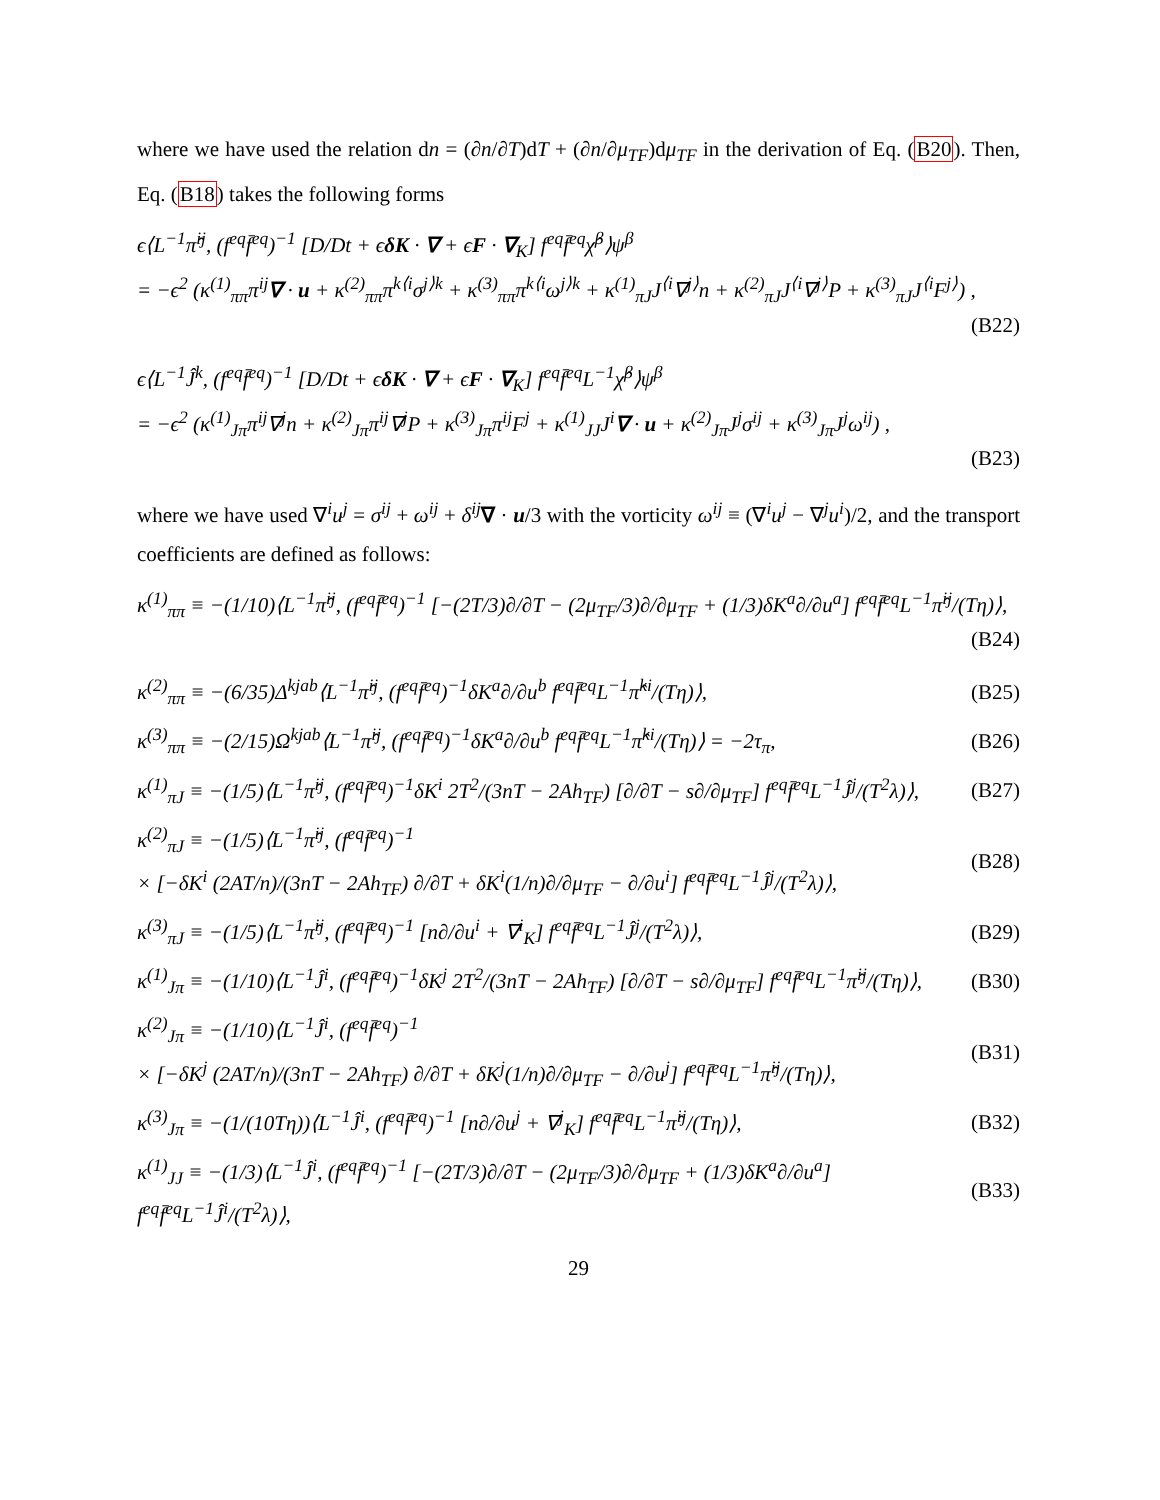where we have used the relation dn = (∂n/∂T)dT + (∂n/∂μ<sub>TF</sub>)dμ<sub>TF</sub> in the derivation of Eq. (B20). Then, Eq. (B18) takes the following forms
ϵ⟨L<sup>−1</sup>π̂<sup>ij</sup>, (f<sup>eq</sup>f̄<sup>eq</sup>)<sup>−1</sup> [D/Dt + ϵδK · ∇ + ϵF · ∇<sub>K</sub>] f<sup>eq</sup>f̄<sup>eq</sup>χ̂<sup>β</sup>⟩ψ<sup>β</sup>
= −ϵ<sup>2</sup> (κ<sup>(1)</sup><sub>ππ</sub>π<sup>ij</sup>∇ · u + κ<sup>(2)</sup><sub>ππ</sub>π<sup>k⟨i</sup>σ<sup>j⟩k</sup> + κ<sup>(3)</sup><sub>ππ</sub>π<sup>k⟨i</sup>ω<sup>j⟩k</sup> + κ<sup>(1)</sup><sub>πJ</sub>J<sup>⟨i</sup>∇<sup>j⟩</sup>n + κ<sup>(2)</sup><sub>πJ</sub>J<sup>⟨i</sup>∇<sup>j⟩</sup>P + κ<sup>(3)</sup><sub>πJ</sub>J<sup>⟨i</sup>F<sup>j⟩</sup>) ,
(B22)
ϵ⟨L<sup>−1</sup>Ĵ<sup>k</sup>, (f<sup>eq</sup>f̄<sup>eq</sup>)<sup>−1</sup> [D/Dt + ϵδK · ∇ + ϵF · ∇<sub>K</sub>] f<sup>eq</sup>f̄<sup>eq</sup>L<sup>−1</sup>χ̂<sup>β</sup>⟩ψ<sup>β</sup>
= −ϵ<sup>2</sup> (κ<sup>(1)</sup><sub>Jπ</sub>π<sup>ij</sup>∇<sup>j</sup>n + κ<sup>(2)</sup><sub>Jπ</sub>π<sup>ij</sup>∇<sup>j</sup>P + κ<sup>(3)</sup><sub>Jπ</sub>π<sup>ij</sup>F<sup>j</sup> + κ<sup>(1)</sup><sub>JJ</sub>J<sup>i</sup>∇ · u + κ<sup>(2)</sup><sub>Jπ</sub>J<sup>j</sup>σ<sup>ij</sup> + κ<sup>(3)</sup><sub>Jπ</sub>J<sup>j</sup>ω<sup>ij</sup>) ,
(B23)
where we have used ∇<sup>i</sup>u<sup>j</sup> = σ<sup>ij</sup> + ω<sup>ij</sup> + δ<sup>ij</sup>∇ · u/3 with the vorticity ω<sup>ij</sup> ≡ (∇<sup>i</sup>u<sup>j</sup> − ∇<sup>j</sup>u<sup>i</sup>)/2, and the transport coefficients are defined as follows:
κ<sup>(1)</sup><sub>ππ</sub> ≡ −(1/10)⟨L<sup>−1</sup>π̂<sup>ij</sup>, (f<sup>eq</sup>f̄<sup>eq</sup>)<sup>−1</sup> [−(2T/3)∂/∂T − (2μ<sub>TF</sub>/3)∂/∂μ<sub>TF</sub> + (1/3)δK<sup>a</sup>∂/∂u<sup>a</sup>] f<sup>eq</sup>f̄<sup>eq</sup>L<sup>−1</sup>π̂<sup>ij</sup>/(Tη)⟩,
(B24)
κ<sup>(2)</sup><sub>ππ</sub> ≡ −(6/35)Δ<sup>kjab</sup>⟨L<sup>−1</sup>π̂<sup>ij</sup>, (f<sup>eq</sup>f̄<sup>eq</sup>)<sup>−1</sup>δK<sup>a</sup>∂/∂u<sup>b</sup> f<sup>eq</sup>f̄<sup>eq</sup>L<sup>−1</sup>π̂<sup>ki</sup>/(Tη)⟩, (B25)
κ<sup>(3)</sup><sub>ππ</sub> ≡ −(2/15)Ω<sup>kjab</sup>⟨L<sup>−1</sup>π̂<sup>ij</sup>, (f<sup>eq</sup>f̄<sup>eq</sup>)<sup>−1</sup>δK<sup>a</sup>∂/∂u<sup>b</sup> f<sup>eq</sup>f̄<sup>eq</sup>L<sup>−1</sup>π̂<sup>ki</sup>/(Tη)⟩ = −2τ<sub>π</sub>, (B26)
κ<sup>(1)</sup><sub>πJ</sub> ≡ −(1/5)⟨L<sup>−1</sup>π̂<sup>ij</sup>, (f<sup>eq</sup>f̄<sup>eq</sup>)<sup>−1</sup>δK<sup>i</sup> 2T<sup>2</sup>/(3nT − 2Ah<sub>TF</sub>) [∂/∂T − s∂/∂μ<sub>TF</sub>] f<sup>eq</sup>f̄<sup>eq</sup>L<sup>−1</sup>Ĵ<sup>j</sup>/(T<sup>2</sup>λ)⟩, (B27)
κ<sup>(2)</sup><sub>πJ</sub> ≡ −(1/5)⟨L<sup>−1</sup>π̂<sup>ij</sup>, (f<sup>eq</sup>f̄<sup>eq</sup>)<sup>−1</sup>
× [−δK<sup>i</sup> (2AT/n)/(3nT − 2Ah<sub>TF</sub>) ∂/∂T + δK<sup>i</sup>(1/n)∂/∂μ<sub>TF</sub> − ∂/∂u<sup>i</sup>] f<sup>eq</sup>f̄<sup>eq</sup>L<sup>−1</sup>Ĵ<sup>j</sup>/(T<sup>2</sup>λ)⟩, (B28)
κ<sup>(3)</sup><sub>πJ</sub> ≡ −(1/5)⟨L<sup>−1</sup>π̂<sup>ij</sup>, (f<sup>eq</sup>f̄<sup>eq</sup>)<sup>−1</sup> [n∂/∂u<sup>i</sup> + ∇<sup>i</sup><sub>K</sub>] f<sup>eq</sup>f̄<sup>eq</sup>L<sup>−1</sup>Ĵ<sup>j</sup>/(T<sup>2</sup>λ)⟩, (B29)
κ<sup>(1)</sup><sub>Jπ</sub> ≡ −(1/10)⟨L<sup>−1</sup>Ĵ<sup>i</sup>, (f<sup>eq</sup>f̄<sup>eq</sup>)<sup>−1</sup>δK<sup>j</sup> 2T<sup>2</sup>/(3nT − 2Ah<sub>TF</sub>) [∂/∂T − s∂/∂μ<sub>TF</sub>] f<sup>eq</sup>f̄<sup>eq</sup>L<sup>−1</sup>π̂<sup>ij</sup>/(Tη)⟩, (B30)
κ<sup>(2)</sup><sub>Jπ</sub> ≡ −(1/10)⟨L<sup>−1</sup>Ĵ<sup>i</sup>, (f<sup>eq</sup>f̄<sup>eq</sup>)<sup>−1</sup>
× [−δK<sup>j</sup> (2AT/n)/(3nT − 2Ah<sub>TF</sub>) ∂/∂T + δK<sup>j</sup>(1/n)∂/∂μ<sub>TF</sub> − ∂/∂u<sup>j</sup>] f<sup>eq</sup>f̄<sup>eq</sup>L<sup>−1</sup>π̂<sup>ij</sup>/(Tη)⟩, (B31)
κ<sup>(3)</sup><sub>Jπ</sub> ≡ −(1/(10Tη))⟨L<sup>−1</sup>Ĵ<sup>i</sup>, (f<sup>eq</sup>f̄<sup>eq</sup>)<sup>−1</sup> [n∂/∂u<sup>j</sup> + ∇<sup>j</sup><sub>K</sub>] f<sup>eq</sup>f̄<sup>eq</sup>L<sup>−1</sup>π̂<sup>ij</sup>/(Tη)⟩, (B32)
κ<sup>(1)</sup><sub>JJ</sub> ≡ −(1/3)⟨L<sup>−1</sup>Ĵ<sup>i</sup>, (f<sup>eq</sup>f̄<sup>eq</sup>)<sup>−1</sup> [−(2T/3)∂/∂T − (2μ<sub>TF</sub>/3)∂/∂μ<sub>TF</sub> + (1/3)δK<sup>a</sup>∂/∂u<sup>a</sup>] f<sup>eq</sup>f̄<sup>eq</sup>L<sup>−1</sup>Ĵ<sup>i</sup>/(T<sup>2</sup>λ)⟩, (B33)
29